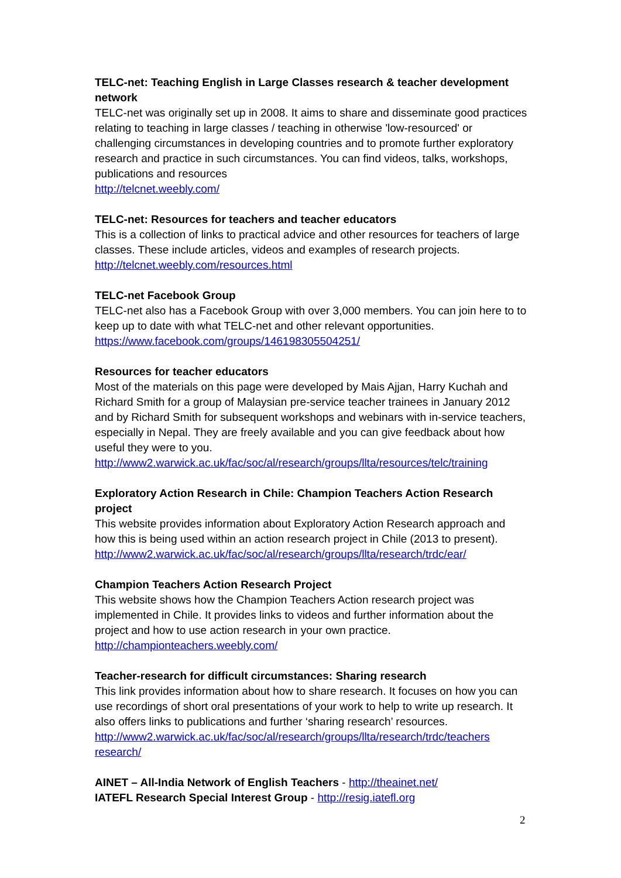TELC-net: Teaching English in Large Classes research & teacher development network
TELC-net was originally set up in 2008. It aims to share and disseminate good practices relating to teaching in large classes / teaching in otherwise 'low-resourced' or challenging circumstances in developing countries and to promote further exploratory research and practice in such circumstances. You can find videos, talks, workshops, publications and resources
http://telcnet.weebly.com/
TELC-net: Resources for teachers and teacher educators
This is a collection of links to practical advice and other resources for teachers of large classes. These include articles, videos and examples of research projects.
http://telcnet.weebly.com/resources.html
TELC-net Facebook Group
TELC-net also has a Facebook Group with over 3,000 members. You can join here to to keep up to date with what TELC-net and other relevant opportunities.
https://www.facebook.com/groups/146198305504251/
Resources for teacher educators
Most of the materials on this page were developed by Mais Ajjan, Harry Kuchah and Richard Smith for a group of Malaysian pre-service teacher trainees in January 2012 and by Richard Smith for subsequent workshops and webinars with in-service teachers, especially in Nepal. They are freely available and you can give feedback about how useful they were to you.
http://www2.warwick.ac.uk/fac/soc/al/research/groups/llta/resources/telc/training
Exploratory Action Research in Chile: Champion Teachers Action Research project
This website provides information about Exploratory Action Research approach and how this is being used within an action research project in Chile (2013 to present).
http://www2.warwick.ac.uk/fac/soc/al/research/groups/llta/research/trdc/ear/
Champion Teachers Action Research Project
This website shows how the Champion Teachers Action research project was implemented in Chile. It provides links to videos and further information about the project and how to use action research in your own practice.
http://championteachers.weebly.com/
Teacher-research for difficult circumstances: Sharing research
This link provides information about how to share research. It focuses on how you can use recordings of short oral presentations of your work to help to write up research. It also offers links to publications and further ‘sharing research’ resources.
http://www2.warwick.ac.uk/fac/soc/al/research/groups/llta/research/trdc/teachers research/
AINET – All-India Network of English Teachers - http://theainet.net/
IATEFL Research Special Interest Group - http://resig.iatefl.org
2